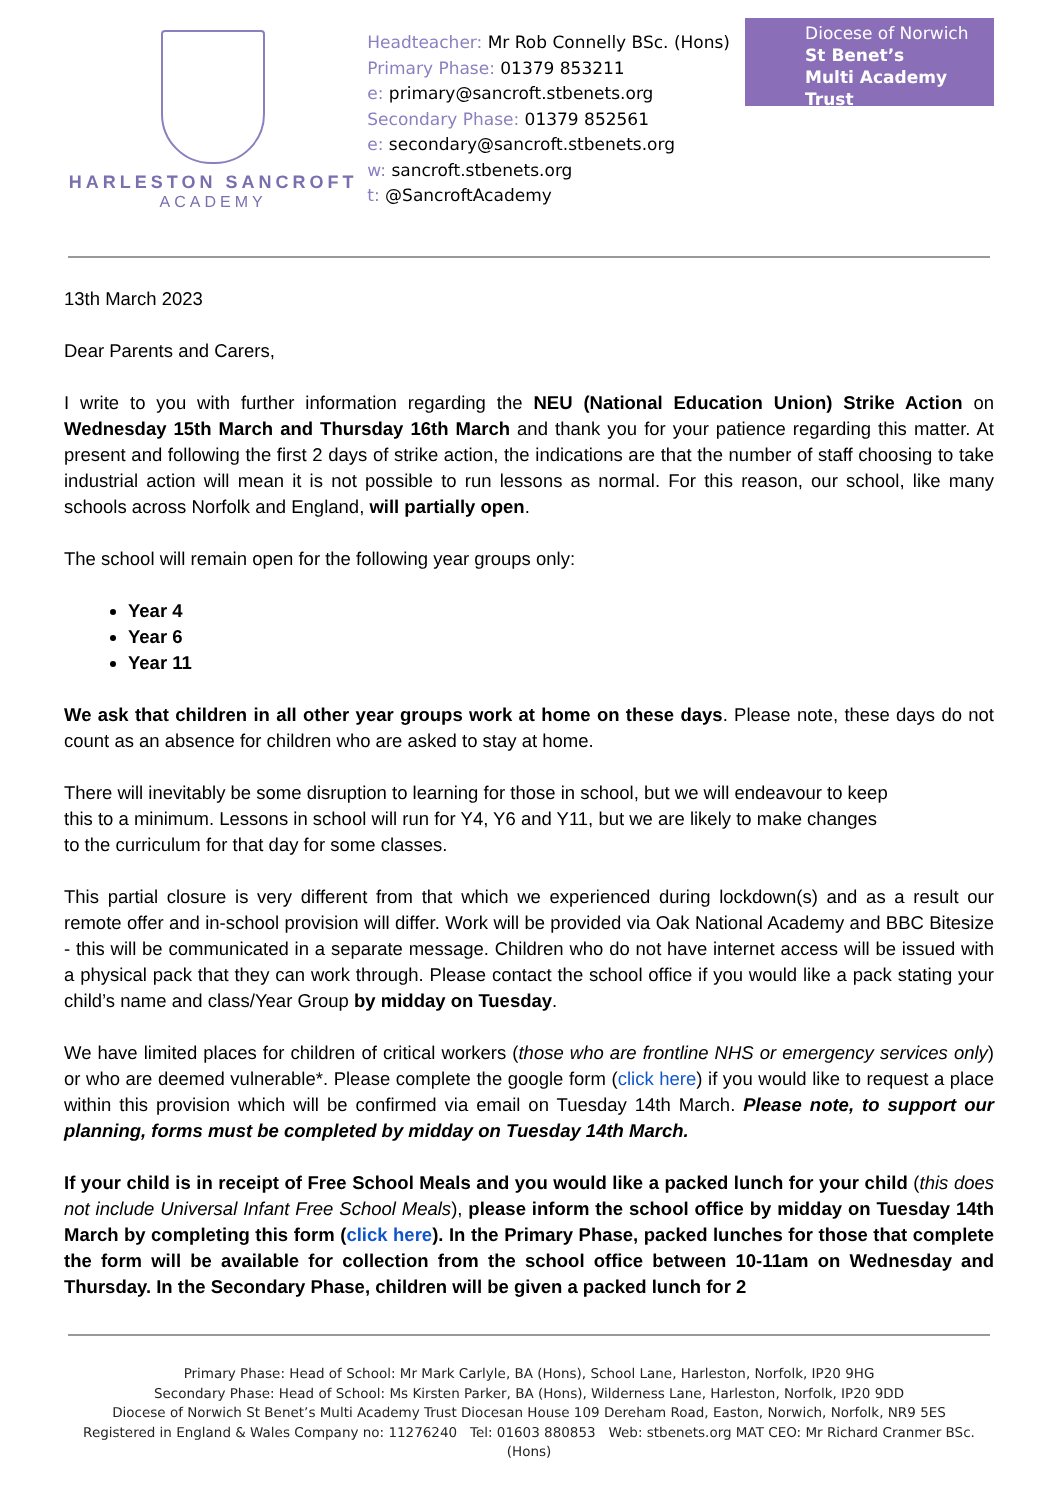HARLESTON SANCROFT
ACADEMY
Headteacher: Mr Rob Connelly BSc. (Hons)
Primary Phase: 01379 853211
e: primary@sancroft.stbenets.org
Secondary Phase: 01379 852561
e: secondary@sancroft.stbenets.org
w: sancroft.stbenets.org
t: @SancroftAcademy
Diocese of Norwich
St Benet’s
Multi Academy Trust
13th March 2023
Dear Parents and Carers,
I write to you with further information regarding the NEU (National Education Union) Strike Action on Wednesday 15th March and Thursday 16th March and thank you for your patience regarding this matter. At present and following the first 2 days of strike action, the indications are that the number of staff choosing to take industrial action will mean it is not possible to run lessons as normal. For this reason, our school, like many schools across Norfolk and England, will partially open.
The school will remain open for the following year groups only:
Year 4
Year 6
Year 11
We ask that children in all other year groups work at home on these days. Please note, these days do not count as an absence for children who are asked to stay at home.
There will inevitably be some disruption to learning for those in school, but we will endeavour to keep
this to a minimum. Lessons in school will run for Y4, Y6 and Y11, but we are likely to make changes
to the curriculum for that day for some classes.
This partial closure is very different from that which we experienced during lockdown(s) and as a result our remote offer and in-school provision will differ. Work will be provided via Oak National Academy and BBC Bitesize - this will be communicated in a separate message. Children who do not have internet access will be issued with a physical pack that they can work through. Please contact the school office if you would like a pack stating your child’s name and class/Year Group by midday on Tuesday.
We have limited places for children of critical workers (those who are frontline NHS or emergency services only) or who are deemed vulnerable*. Please complete the google form (click here) if you would like to request a place within this provision which will be confirmed via email on Tuesday 14th March. Please note, to support our planning, forms must be completed by midday on Tuesday 14th March.
If your child is in receipt of Free School Meals and you would like a packed lunch for your child (this does not include Universal Infant Free School Meals), please inform the school office by midday on Tuesday 14th March by completing this form (click here). In the Primary Phase, packed lunches for those that complete the form will be available for collection from the school office between 10-11am on Wednesday and Thursday. In the Secondary Phase, children will be given a packed lunch for 2
Primary Phase: Head of School: Mr Mark Carlyle, BA (Hons), School Lane, Harleston, Norfolk, IP20 9HG
Secondary Phase: Head of School: Ms Kirsten Parker, BA (Hons), Wilderness Lane, Harleston, Norfolk, IP20 9DD
Diocese of Norwich St Benet’s Multi Academy Trust Diocesan House 109 Dereham Road, Easton, Norwich, Norfolk, NR9 5ES
Registered in England & Wales Company no: 11276240 Tel: 01603 880853 Web: stbenets.org MAT CEO: Mr Richard Cranmer BSc. (Hons)